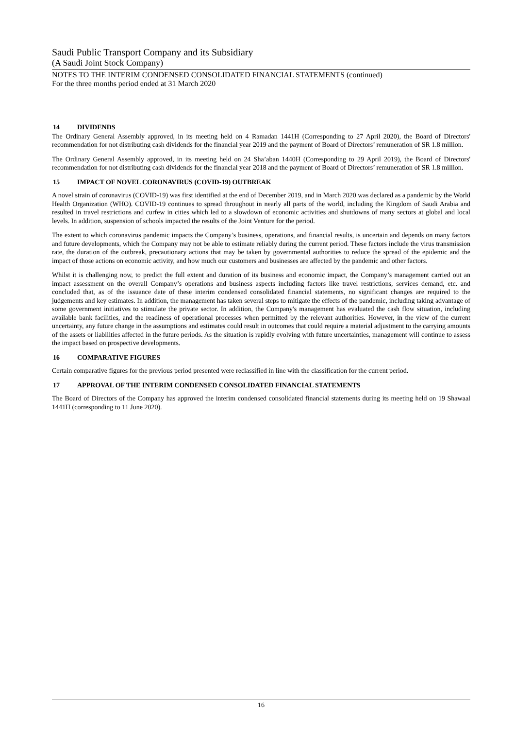Saudi Public Transport Company and its Subsidiary
(A Saudi Joint Stock Company)
NOTES TO THE INTERIM CONDENSED CONSOLIDATED FINANCIAL STATEMENTS (continued)
For the three months period ended at 31 March 2020
14 DIVIDENDS
The Ordinary General Assembly approved, in its meeting held on 4 Ramadan 1441H (Corresponding to 27 April 2020), the Board of Directors' recommendation for not distributing cash dividends for the financial year 2019 and the payment of Board of Directors’ remuneration of SR 1.8 million.
The Ordinary General Assembly approved, in its meeting held on 24 Sha’aban 1440H (Corresponding to 29 April 2019), the Board of Directors' recommendation for not distributing cash dividends for the financial year 2018 and the payment of Board of Directors’ remuneration of SR 1.8 million.
15 IMPACT OF NOVEL CORONAVIRUS (COVID-19) OUTBREAK
A novel strain of coronavirus (COVID-19) was first identified at the end of December 2019, and in March 2020 was declared as a pandemic by the World Health Organization (WHO). COVID-19 continues to spread throughout in nearly all parts of the world, including the Kingdom of Saudi Arabia and resulted in travel restrictions and curfew in cities which led to a slowdown of economic activities and shutdowns of many sectors at global and local levels. In addition, suspension of schools impacted the results of the Joint Venture for the period.
The extent to which coronavirus pandemic impacts the Company’s business, operations, and financial results, is uncertain and depends on many factors and future developments, which the Company may not be able to estimate reliably during the current period. These factors include the virus transmission rate, the duration of the outbreak, precautionary actions that may be taken by governmental authorities to reduce the spread of the epidemic and the impact of those actions on economic activity, and how much our customers and businesses are affected by the pandemic and other factors.
Whilst it is challenging now, to predict the full extent and duration of its business and economic impact, the Company’s management carried out an impact assessment on the overall Company’s operations and business aspects including factors like travel restrictions, services demand, etc. and concluded that, as of the issuance date of these interim condensed consolidated financial statements, no significant changes are required to the judgements and key estimates. In addition, the management has taken several steps to mitigate the effects of the pandemic, including taking advantage of some government initiatives to stimulate the private sector. In addition, the Company's management has evaluated the cash flow situation, including available bank facilities, and the readiness of operational processes when permitted by the relevant authorities. However, in the view of the current uncertainty, any future change in the assumptions and estimates could result in outcomes that could require a material adjustment to the carrying amounts of the assets or liabilities affected in the future periods. As the situation is rapidly evolving with future uncertainties, management will continue to assess the impact based on prospective developments.
16 COMPARATIVE FIGURES
Certain comparative figures for the previous period presented were reclassified in line with the classification for the current period.
17 APPROVAL OF THE INTERIM CONDENSED CONSOLIDATED FINANCIAL STATEMENTS
The Board of Directors of the Company has approved the interim condensed consolidated financial statements during its meeting held on 19 Shawaal 1441H (corresponding to 11 June 2020).
16